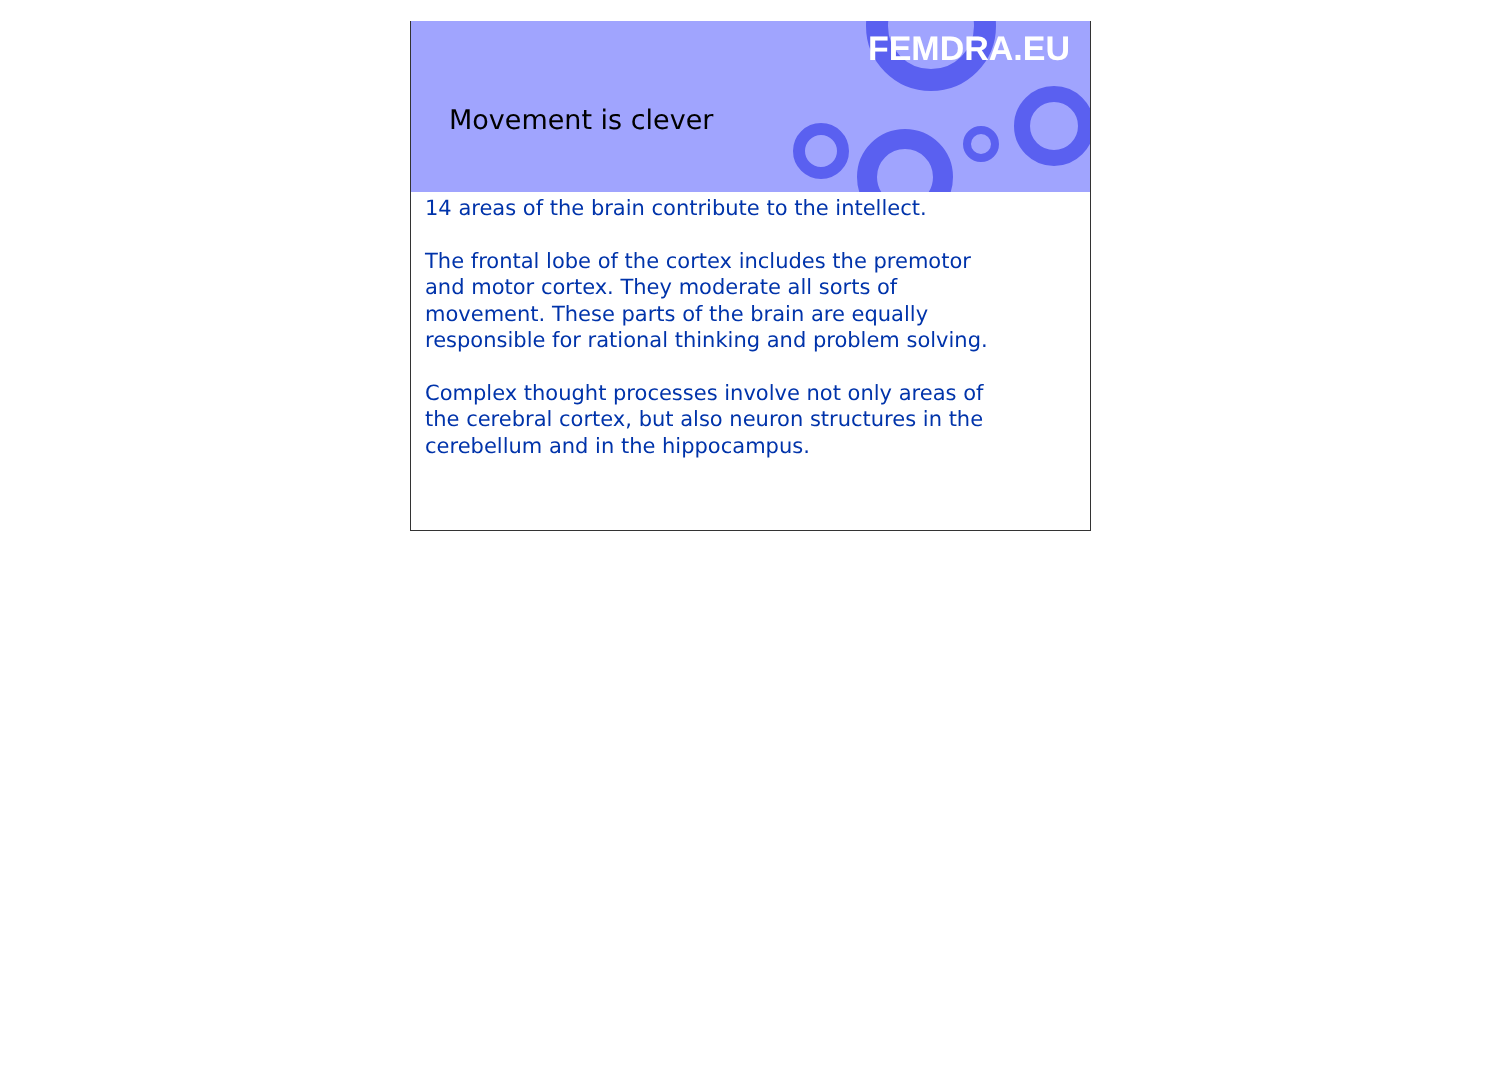FEMDRA.EU
Movement is clever
14 areas of the brain contribute to the intellect.
The frontal lobe of the cortex includes the premotor and motor cortex. They moderate all sorts of movement. These parts of the brain are equally responsible for rational thinking and problem solving.
Complex thought processes involve not only areas of the cerebral cortex, but also neuron structures in the cerebellum and in the hippocampus.